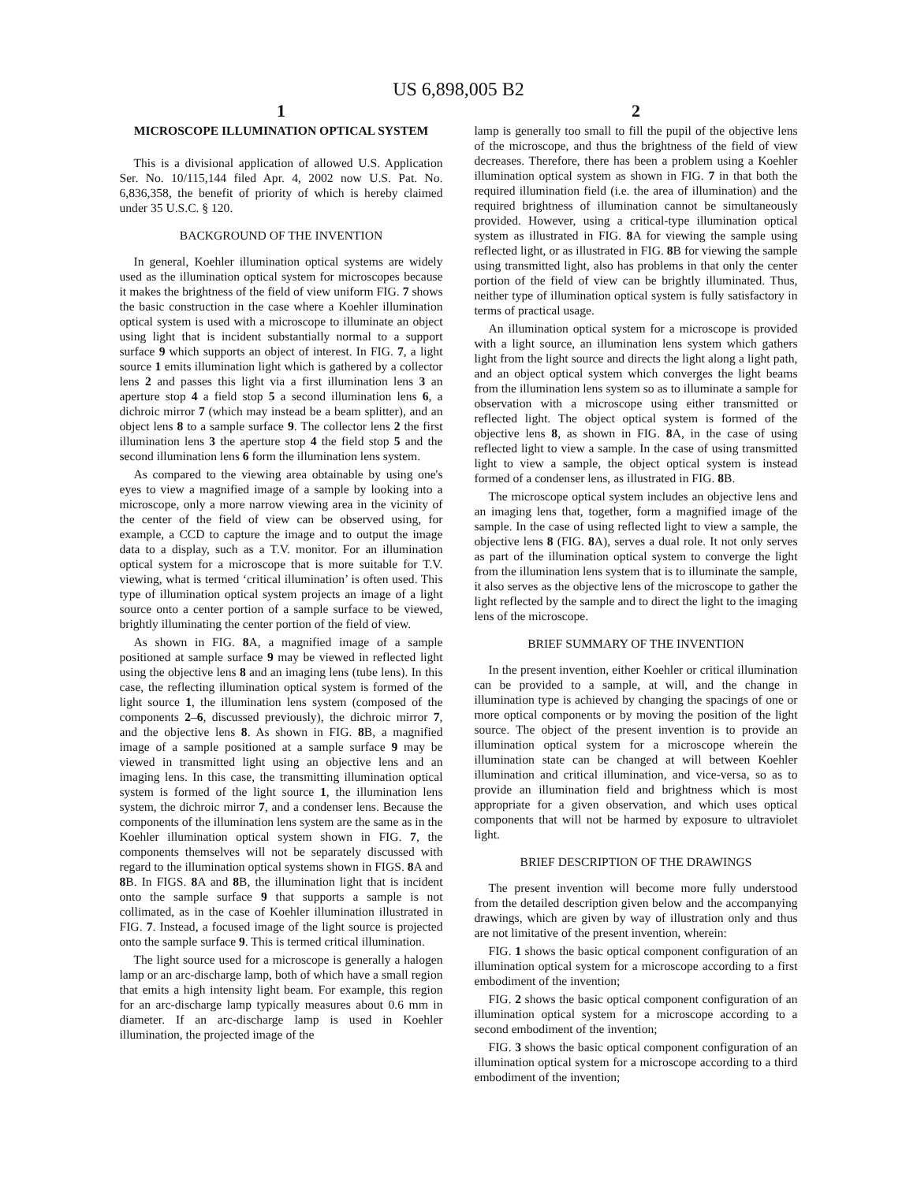US 6,898,005 B2
1
MICROSCOPE ILLUMINATION OPTICAL SYSTEM
This is a divisional application of allowed U.S. Application Ser. No. 10/115,144 filed Apr. 4, 2002 now U.S. Pat. No. 6,836,358, the benefit of priority of which is hereby claimed under 35 U.S.C. § 120.
BACKGROUND OF THE INVENTION
In general, Koehler illumination optical systems are widely used as the illumination optical system for microscopes because it makes the brightness of the field of view uniform FIG. 7 shows the basic construction in the case where a Koehler illumination optical system is used with a microscope to illuminate an object using light that is incident substantially normal to a support surface 9 which supports an object of interest. In FIG. 7, a light source 1 emits illumination light which is gathered by a collector lens 2 and passes this light via a first illumination lens 3 an aperture stop 4 a field stop 5 a second illumination lens 6, a dichroic mirror 7 (which may instead be a beam splitter), and an object lens 8 to a sample surface 9. The collector lens 2 the first illumination lens 3 the aperture stop 4 the field stop 5 and the second illumination lens 6 form the illumination lens system.
As compared to the viewing area obtainable by using one's eyes to view a magnified image of a sample by looking into a microscope, only a more narrow viewing area in the vicinity of the center of the field of view can be observed using, for example, a CCD to capture the image and to output the image data to a display, such as a T.V. monitor. For an illumination optical system for a microscope that is more suitable for T.V. viewing, what is termed ‘critical illumination’ is often used. This type of illumination optical system projects an image of a light source onto a center portion of a sample surface to be viewed, brightly illuminating the center portion of the field of view.
As shown in FIG. 8 A, a magnified image of a sample positioned at sample surface 9 may be viewed in reflected light using the objective lens 8 and an imaging lens (tube lens). In this case, the reflecting illumination optical system is formed of the light source 1, the illumination lens system (composed of the components 2–6, discussed previously), the dichroic mirror 7, and the objective lens 8. As shown in FIG. 8 B, a magnified image of a sample positioned at a sample surface 9 may be viewed in transmitted light using an objective lens and an imaging lens. In this case, the transmitting illumination optical system is formed of the light source 1, the illumination lens system, the dichroic mirror 7, and a condenser lens. Because the components of the illumination lens system are the same as in the Koehler illumination optical system shown in FIG. 7, the components themselves will not be separately discussed with regard to the illumination optical systems shown in FIGS. 8 A and 8 B. In FIGS. 8 A and 8 B, the illumination light that is incident onto the sample surface 9 that supports a sample is not collimated, as in the case of Koehler illumination illustrated in FIG. 7. Instead, a focused image of the light source is projected onto the sample surface 9. This is termed critical illumination.
The light source used for a microscope is generally a halogen lamp or an arc-discharge lamp, both of which have a small region that emits a high intensity light beam. For example, this region for an arc-discharge lamp typically measures about 0.6 mm in diameter. If an arc-discharge lamp is used in Koehler illumination, the projected image of the
2
lamp is generally too small to fill the pupil of the objective lens of the microscope, and thus the brightness of the field of view decreases. Therefore, there has been a problem using a Koehler illumination optical system as shown in FIG. 7 in that both the required illumination field (i.e. the area of illumination) and the required brightness of illumination cannot be simultaneously provided. However, using a critical-type illumination optical system as illustrated in FIG. 8 A for viewing the sample using reflected light, or as illustrated in FIG. 8 B for viewing the sample using transmitted light, also has problems in that only the center portion of the field of view can be brightly illuminated. Thus, neither type of illumination optical system is fully satisfactory in terms of practical usage.
An illumination optical system for a microscope is provided with a light source, an illumination lens system which gathers light from the light source and directs the light along a light path, and an object optical system which converges the light beams from the illumination lens system so as to illuminate a sample for observation with a microscope using either transmitted or reflected light. The object optical system is formed of the objective lens 8, as shown in FIG. 8 A, in the case of using reflected light to view a sample. In the case of using transmitted light to view a sample, the object optical system is instead formed of a condenser lens, as illustrated in FIG. 8 B.
The microscope optical system includes an objective lens and an imaging lens that, together, form a magnified image of the sample. In the case of using reflected light to view a sample, the objective lens 8 (FIG. 8 A), serves a dual role. It not only serves as part of the illumination optical system to converge the light from the illumination lens system that is to illuminate the sample, it also serves as the objective lens of the microscope to gather the light reflected by the sample and to direct the light to the imaging lens of the microscope.
BRIEF SUMMARY OF THE INVENTION
In the present invention, either Koehler or critical illumination can be provided to a sample, at will, and the change in illumination type is achieved by changing the spacings of one or more optical components or by moving the position of the light source. The object of the present invention is to provide an illumination optical system for a microscope wherein the illumination state can be changed at will between Koehler illumination and critical illumination, and vice-versa, so as to provide an illumination field and brightness which is most appropriate for a given observation, and which uses optical components that will not be harmed by exposure to ultraviolet light.
BRIEF DESCRIPTION OF THE DRAWINGS
The present invention will become more fully understood from the detailed description given below and the accompanying drawings, which are given by way of illustration only and thus are not limitative of the present invention, wherein:
FIG. 1 shows the basic optical component configuration of an illumination optical system for a microscope according to a first embodiment of the invention;
FIG. 2 shows the basic optical component configuration of an illumination optical system for a microscope according to a second embodiment of the invention;
FIG. 3 shows the basic optical component configuration of an illumination optical system for a microscope according to a third embodiment of the invention;